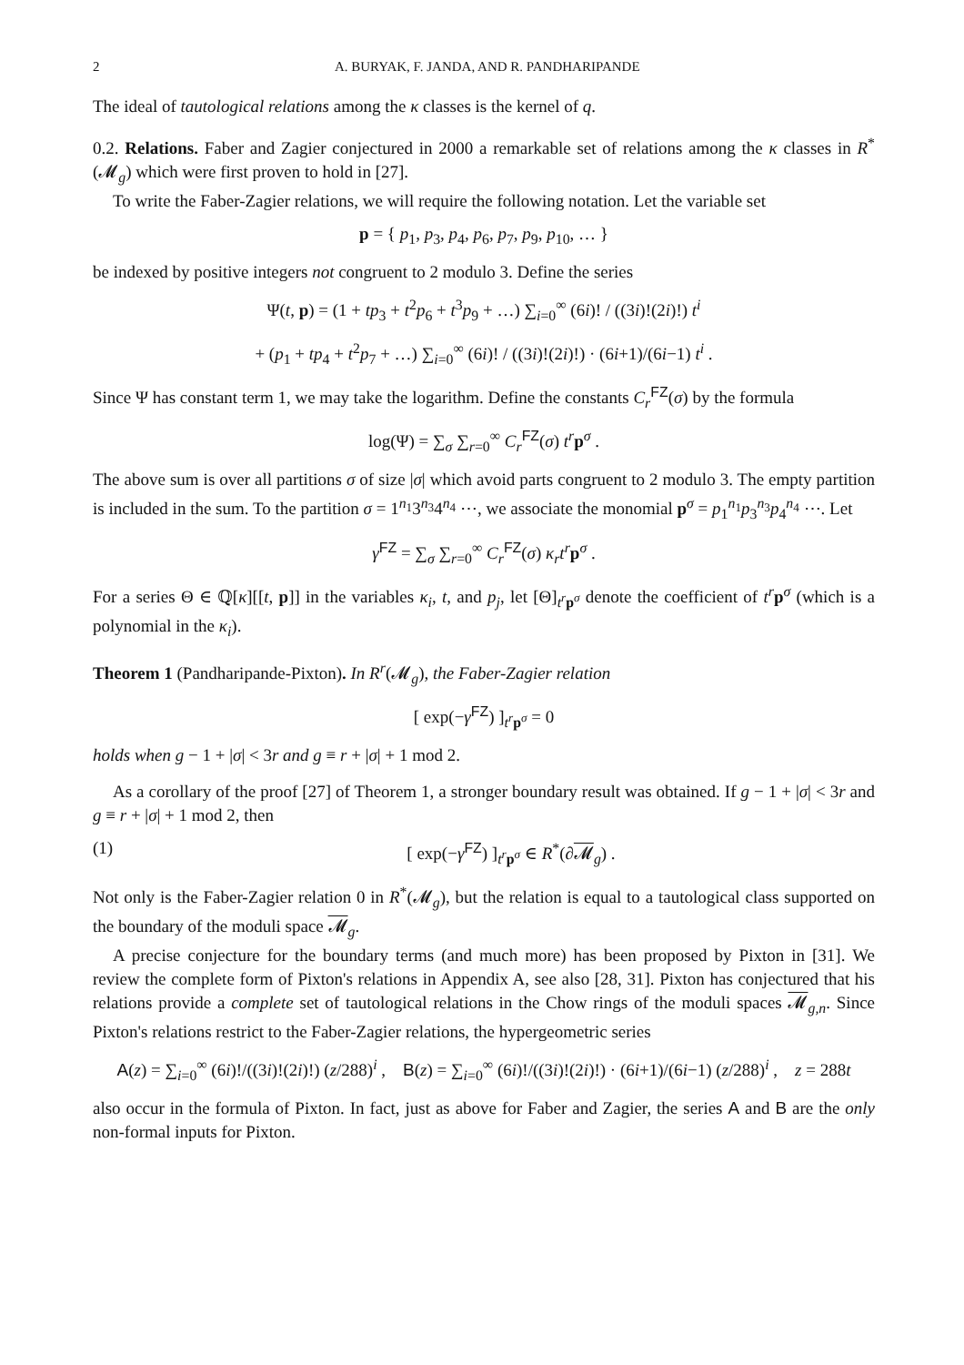2 A. BURYAK, F. JANDA, AND R. PANDHARIPANDE
The ideal of tautological relations among the κ classes is the kernel of q.
0.2. Relations. Faber and Zagier conjectured in 2000 a remarkable set of relations among the κ classes in R<sup>*</sup>(𝓜<sub>g</sub>) which were first proven to hold in [27].
To write the Faber-Zagier relations, we will require the following notation. Let the variable set
p = { p<sub>1</sub>, p<sub>3</sub>, p<sub>4</sub>, p<sub>6</sub>, p<sub>7</sub>, p<sub>9</sub>, p<sub>10</sub>, … }
be indexed by positive integers not congruent to 2 modulo 3. Define the series
Ψ(t, p) = (1 + tp<sub>3</sub> + t<sup>2</sup>p<sub>6</sub> + t<sup>3</sup>p<sub>9</sub> + …) ∑<sub>i=0</sub><sup>∞</sup> (6i)! / ((3i)!(2i)!) t<sup>i</sup>
+ (p<sub>1</sub> + tp<sub>4</sub> + t<sup>2</sup>p<sub>7</sub> + …) ∑<sub>i=0</sub><sup>∞</sup> (6i)! / ((3i)!(2i)!) · (6i+1)/(6i−1) t<sup>i</sup> .
Since Ψ has constant term 1, we may take the logarithm. Define the constants C<sub>r</sub><sup>FZ</sup>(σ) by the formula
log(Ψ) = ∑<sub>σ</sub> ∑<sub>r=0</sub><sup>∞</sup> C<sub>r</sub><sup>FZ</sup>(σ) t<sup>r</sup>p<sup>σ</sup> .
The above sum is over all partitions σ of size |σ| which avoid parts congruent to 2 modulo 3. The empty partition is included in the sum. To the partition σ = 1<sup>n<sub>1</sub></sup>3<sup>n<sub>3</sub></sup>4<sup>n<sub>4</sub></sup> ⋯, we associate the monomial p<sup>σ</sup> = p<sub>1</sub><sup>n<sub>1</sub></sup>p<sub>3</sub><sup>n<sub>3</sub></sup>p<sub>4</sub><sup>n<sub>4</sub></sup> ⋯. Let
γ<sup>FZ</sup> = ∑<sub>σ</sub> ∑<sub>r=0</sub><sup>∞</sup> C<sub>r</sub><sup>FZ</sup>(σ) κ<sub>r</sub>t<sup>r</sup>p<sup>σ</sup> .
For a series Θ ∈ ℚ[κ][[t, p]] in the variables κ<sub>i</sub>, t, and p<sub>j</sub>, let [Θ]<sub>t<sup>r</sup>p<sup>σ</sup></sub> denote the coefficient of t<sup>r</sup>p<sup>σ</sup> (which is a polynomial in the κ<sub>i</sub>).
Theorem 1 (Pandharipande-Pixton). In R<sup>r</sup>(𝓜<sub>g</sub>), the Faber-Zagier relation
[ exp(−γ<sup>FZ</sup>) ]<sub>t<sup>r</sup>p<sup>σ</sup></sub> = 0
holds when g − 1 + |σ| < 3r and g ≡ r + |σ| + 1 mod 2.
As a corollary of the proof [27] of Theorem 1, a stronger boundary result was obtained. If g − 1 + |σ| < 3r and g ≡ r + |σ| + 1 mod 2, then
(1) [ exp(−γ<sup>FZ</sup>) ]<sub>t<sup>r</sup>p<sup>σ</sup></sub> ∈ R<sup>*</sup>(∂𝓜<sub>g</sub>) .
Not only is the Faber-Zagier relation 0 in R<sup>*</sup>(𝓜<sub>g</sub>), but the relation is equal to a tautological class supported on the boundary of the moduli space 𝓜<sub>g</sub>.
A precise conjecture for the boundary terms (and much more) has been proposed by Pixton in [31]. We review the complete form of Pixton's relations in Appendix A, see also [28, 31]. Pixton has conjectured that his relations provide a complete set of tautological relations in the Chow rings of the moduli spaces 𝓜<sub>g,n</sub>. Since Pixton's relations restrict to the Faber-Zagier relations, the hypergeometric series
A(z) = ∑<sub>i=0</sub><sup>∞</sup> (6i)!/((3i)!(2i)!) (z/288)<sup>i</sup> , B(z) = ∑<sub>i=0</sub><sup>∞</sup> (6i)!/((3i)!(2i)!) · (6i+1)/(6i−1) (z/288)<sup>i</sup> , z = 288t
also occur in the formula of Pixton. In fact, just as above for Faber and Zagier, the series A and B are the only non-formal inputs for Pixton.